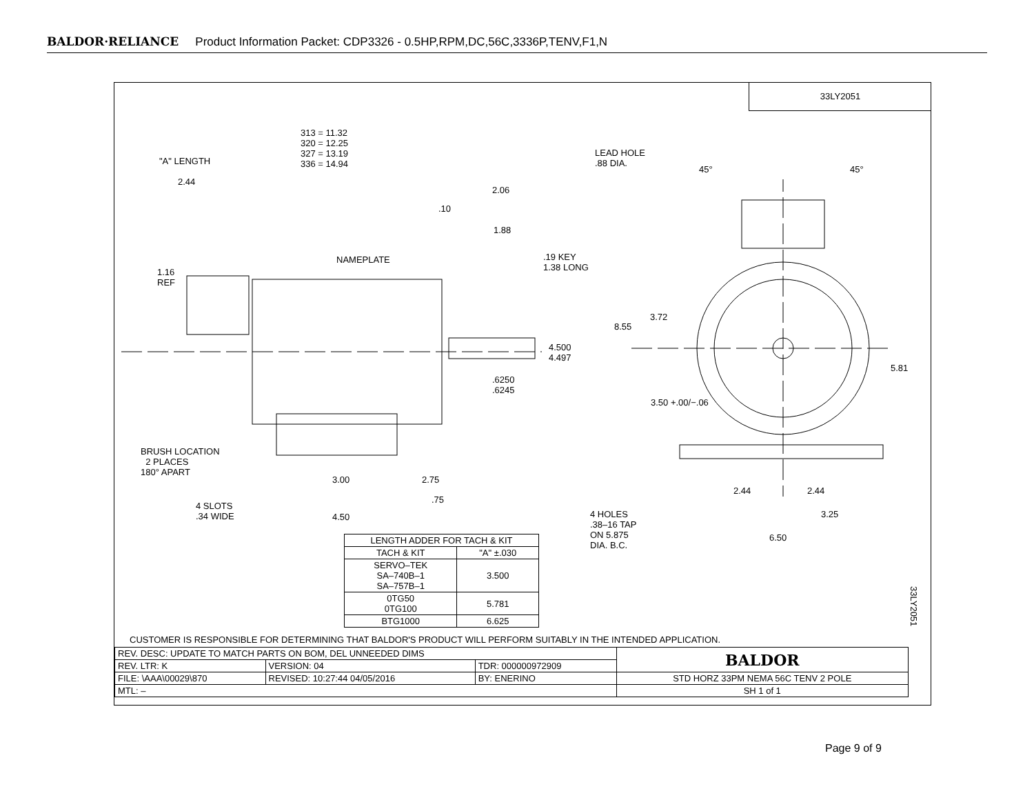BALDOR·RELIANCE Product Information Packet: CDP3326 - 0.5HP,RPM,DC,56C,3336P,TENV,F1,N
33LY2051
313 = 11.32
320 = 12.25
327 = 13.19
336 = 14.94
"A" LENGTH
2.44
2.06
.10
1.88
NAMEPLATE
.19 KEY
1.38 LONG
1.16
REF
4.500
4.497
.6250
.6245
BRUSH LOCATION
2 PLACES
180° APART
3.00 2.75
.75
4 SLOTS
.34 WIDE
4.50
LEAD HOLE
.88 DIA.
45° 45°
3.72
8.55
5.81
3.50 +.00/−.06
2.44 2.44
3.25
4 HOLES
.38–16 TAP
ON 5.875
DIA. B.C.
6.50
| LENGTH ADDER FOR TACH & KIT | |
| --- | --- |
| TACH & KIT | "A" ±.030 |
| SERVO–TEK SA–740B–1 SA–757B–1 | 3.500 |
| 0TG50 0TG100 | 5.781 |
| BTG1000 | 6.625 |
33LY2051
CUSTOMER IS RESPONSIBLE FOR DETERMINING THAT BALDOR'S PRODUCT WILL PERFORM SUITABLY IN THE INTENDED APPLICATION.
| REV. DESC: UPDATE TO MATCH PARTS ON BOM, DEL UNNEEDED DIMS | | | BALDOR |
| REV. LTR: K | VERSION: 04 | TDR: 000000972909 | |
| FILE: \AAA\00029\870 | REVISED: 10:27:44 04/05/2016 | BY: ENERINO | STD HORZ 33PM NEMA 56C TENV 2 POLE |
| MTL: – | | | SH 1 of 1 |
Page 9 of 9